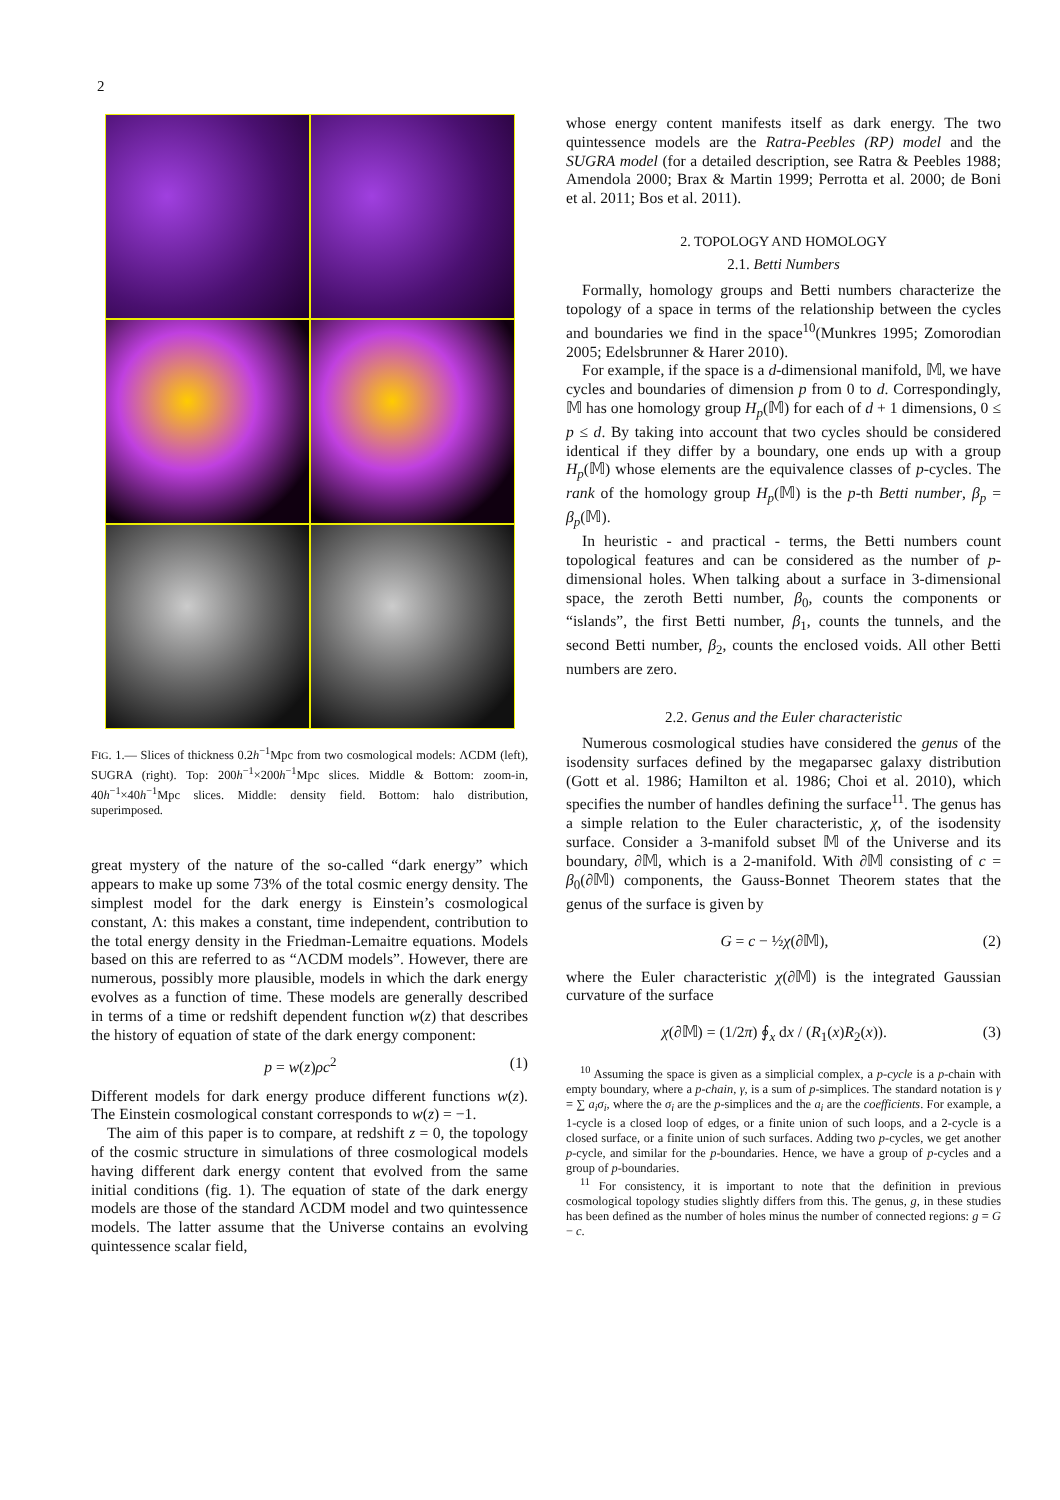2
FIG. 1.— Slices of thickness 0.2h<sup>−1</sup>Mpc from two cosmological models: ΛCDM (left), SUGRA (right). Top: 200h<sup>−1</sup>×200h<sup>−1</sup>Mpc slices. Middle & Bottom: zoom-in, 40h<sup>−1</sup>×40h<sup>−1</sup>Mpc slices. Middle: density field. Bottom: halo distribution, superimposed.
great mystery of the nature of the so-called “dark energy” which appears to make up some 73% of the total cosmic energy density. The simplest model for the dark energy is Einstein’s cosmological constant, Λ: this makes a constant, time independent, contribution to the total energy density in the Friedman-Lemaitre equations. Models based on this are referred to as “ΛCDM models”. However, there are numerous, possibly more plausible, models in which the dark energy evolves as a function of time. These models are generally described in terms of a time or redshift dependent function w(z) that describes the history of equation of state of the dark energy component:
p = w(z)ρc<sup>2</sup> (1)
Different models for dark energy produce different functions w(z). The Einstein cosmological constant corresponds to w(z) = −1.
The aim of this paper is to compare, at redshift z = 0, the topology of the cosmic structure in simulations of three cosmological models having different dark energy content that evolved from the same initial conditions (fig. 1). The equation of state of the dark energy models are those of the standard ΛCDM model and two quintessence models. The latter assume that the Universe contains an evolving quintessence scalar field,
whose energy content manifests itself as dark energy. The two quintessence models are the Ratra-Peebles (RP) model and the SUGRA model (for a detailed description, see Ratra & Peebles 1988; Amendola 2000; Brax & Martin 1999; Perrotta et al. 2000; de Boni et al. 2011; Bos et al. 2011).
2. TOPOLOGY AND HOMOLOGY
2.1. Betti Numbers
Formally, homology groups and Betti numbers characterize the topology of a space in terms of the relationship between the cycles and boundaries we find in the space<sup>10</sup>(Munkres 1995; Zomorodian 2005; Edelsbrunner & Harer 2010).
For example, if the space is a d-dimensional manifold, 𝕄, we have cycles and boundaries of dimension p from 0 to d. Correspondingly, 𝕄 has one homology group H<sub>p</sub>(𝕄) for each of d + 1 dimensions, 0 ≤ p ≤ d. By taking into account that two cycles should be considered identical if they differ by a boundary, one ends up with a group H<sub>p</sub>(𝕄) whose elements are the equivalence classes of p-cycles. The rank of the homology group H<sub>p</sub>(𝕄) is the p-th Betti number, β<sub>p</sub> = β<sub>p</sub>(𝕄).
In heuristic - and practical - terms, the Betti numbers count topological features and can be considered as the number of p-dimensional holes. When talking about a surface in 3-dimensional space, the zeroth Betti number, β<sub>0</sub>, counts the components or “islands”, the first Betti number, β<sub>1</sub>, counts the tunnels, and the second Betti number, β<sub>2</sub>, counts the enclosed voids. All other Betti numbers are zero.
2.2. Genus and the Euler characteristic
Numerous cosmological studies have considered the genus of the isodensity surfaces defined by the megaparsec galaxy distribution (Gott et al. 1986; Hamilton et al. 1986; Choi et al. 2010), which specifies the number of handles defining the surface<sup>11</sup>. The genus has a simple relation to the Euler characteristic, χ, of the isodensity surface. Consider a 3-manifold subset 𝕄 of the Universe and its boundary, ∂𝕄, which is a 2-manifold. With ∂𝕄 consisting of c = β<sub>0</sub>(∂𝕄) components, the Gauss-Bonnet Theorem states that the genus of the surface is given by
G = c − ½χ(∂𝕄), (2)
where the Euler characteristic χ(∂𝕄) is the integrated Gaussian curvature of the surface
χ(∂𝕄) = (1/2π) ∮<sub>x</sub> dx / (R<sub>1</sub>(x)R<sub>2</sub>(x)). (3)
<sup>10</sup> Assuming the space is given as a simplicial complex, a p-cycle is a p-chain with empty boundary, where a p-chain, γ, is a sum of p-simplices. The standard notation is γ = ∑ a<sub>i</sub>σ<sub>i</sub>, where the σ<sub>i</sub> are the p-simplices and the a<sub>i</sub> are the coefficients. For example, a 1-cycle is a closed loop of edges, or a finite union of such loops, and a 2-cycle is a closed surface, or a finite union of such surfaces. Adding two p-cycles, we get another p-cycle, and similar for the p-boundaries. Hence, we have a group of p-cycles and a group of p-boundaries.
<sup>11</sup> For consistency, it is important to note that the definition in previous cosmological topology studies slightly differs from this. The genus, g, in these studies has been defined as the number of holes minus the number of connected regions: g = G − c.